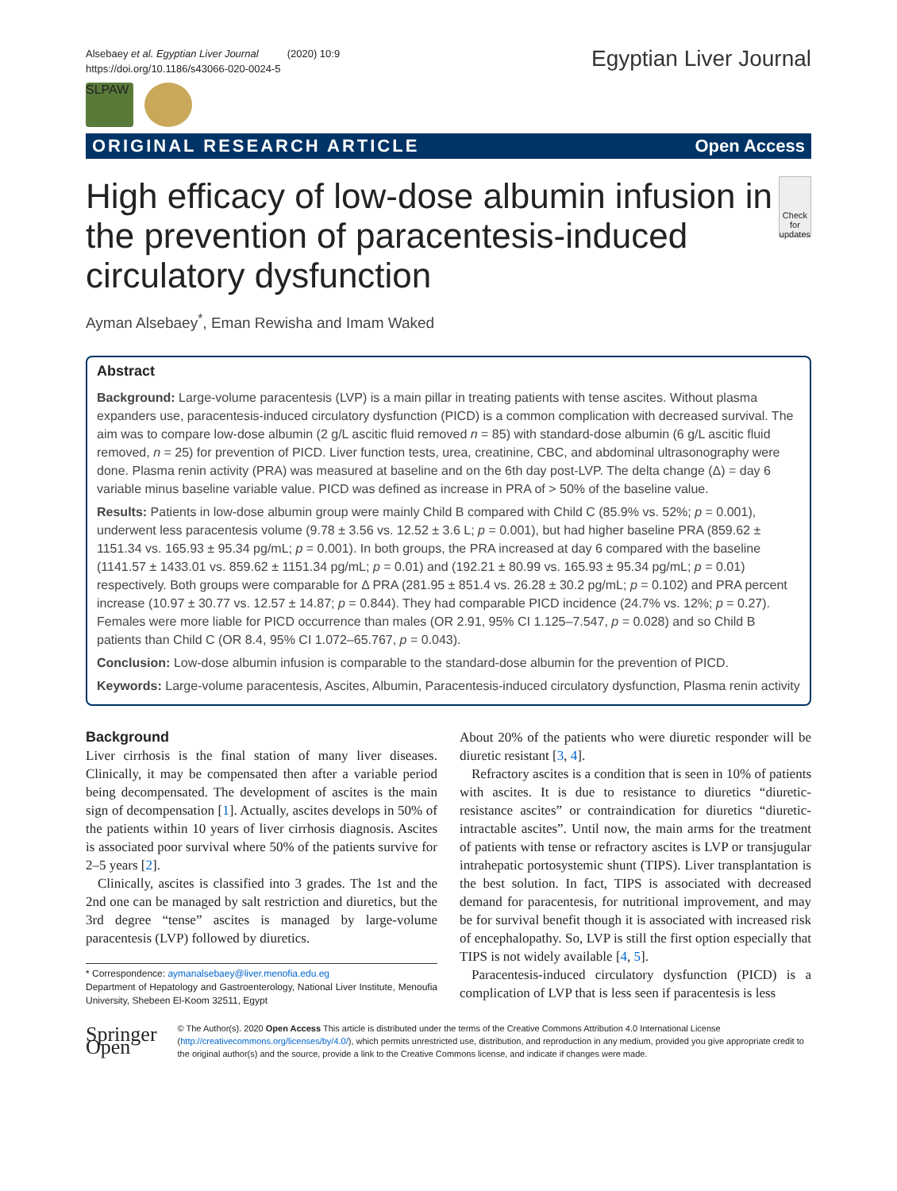Alsebaey et al. Egyptian Liver Journal (2020) 10:9
https://doi.org/10.1186/s43066-020-0024-5
Egyptian Liver Journal
SLPAW
ORIGINAL RESEARCH ARTICLE Open Access
High efficacy of low-dose albumin infusion in the prevention of paracentesis-induced circulatory dysfunction
Check for updates
Ayman Alsebaey<sup>*</sup>, Eman Rewisha and Imam Waked
Abstract
Background: Large-volume paracentesis (LVP) is a main pillar in treating patients with tense ascites. Without plasma expanders use, paracentesis-induced circulatory dysfunction (PICD) is a common complication with decreased survival. The aim was to compare low-dose albumin (2 g/L ascitic fluid removed n = 85) with standard-dose albumin (6 g/L ascitic fluid removed, n = 25) for prevention of PICD. Liver function tests, urea, creatinine, CBC, and abdominal ultrasonography were done. Plasma renin activity (PRA) was measured at baseline and on the 6th day post-LVP. The delta change (Δ) = day 6 variable minus baseline variable value. PICD was defined as increase in PRA of > 50% of the baseline value.
Results: Patients in low-dose albumin group were mainly Child B compared with Child C (85.9% vs. 52%; p = 0.001), underwent less paracentesis volume (9.78 ± 3.56 vs. 12.52 ± 3.6 L; p = 0.001), but had higher baseline PRA (859.62 ± 1151.34 vs. 165.93 ± 95.34 pg/mL; p = 0.001). In both groups, the PRA increased at day 6 compared with the baseline (1141.57 ± 1433.01 vs. 859.62 ± 1151.34 pg/mL; p = 0.01) and (192.21 ± 80.99 vs. 165.93 ± 95.34 pg/mL; p = 0.01) respectively. Both groups were comparable for Δ PRA (281.95 ± 851.4 vs. 26.28 ± 30.2 pg/mL; p = 0.102) and PRA percent increase (10.97 ± 30.77 vs. 12.57 ± 14.87; p = 0.844). They had comparable PICD incidence (24.7% vs. 12%; p = 0.27). Females were more liable for PICD occurrence than males (OR 2.91, 95% CI 1.125–7.547, p = 0.028) and so Child B patients than Child C (OR 8.4, 95% CI 1.072–65.767, p = 0.043).
Conclusion: Low-dose albumin infusion is comparable to the standard-dose albumin for the prevention of PICD.
Keywords: Large-volume paracentesis, Ascites, Albumin, Paracentesis-induced circulatory dysfunction, Plasma renin activity
Background
Liver cirrhosis is the final station of many liver diseases. Clinically, it may be compensated then after a variable period being decompensated. The development of ascites is the main sign of decompensation [1]. Actually, ascites develops in 50% of the patients within 10 years of liver cirrhosis diagnosis. Ascites is associated poor survival where 50% of the patients survive for 2–5 years [2].
Clinically, ascites is classified into 3 grades. The 1st and the 2nd one can be managed by salt restriction and diuretics, but the 3rd degree “tense” ascites is managed by large-volume paracentesis (LVP) followed by diuretics.
* Correspondence: aymanalsebaey@liver.menofia.edu.eg
Department of Hepatology and Gastroenterology, National Liver Institute, Menoufia University, Shebeen El-Koom 32511, Egypt
About 20% of the patients who were diuretic responder will be diuretic resistant [3, 4].
Refractory ascites is a condition that is seen in 10% of patients with ascites. It is due to resistance to diuretics “diuretic-resistance ascites” or contraindication for diuretics “diuretic-intractable ascites”. Until now, the main arms for the treatment of patients with tense or refractory ascites is LVP or transjugular intrahepatic portosystemic shunt (TIPS). Liver transplantation is the best solution. In fact, TIPS is associated with decreased demand for paracentesis, for nutritional improvement, and may be for survival benefit though it is associated with increased risk of encephalopathy. So, LVP is still the first option especially that TIPS is not widely available [4, 5].
Paracentesis-induced circulatory dysfunction (PICD) is a complication of LVP that is less seen if paracentesis is less
Springer Open
© The Author(s). 2020 Open Access This article is distributed under the terms of the Creative Commons Attribution 4.0 International License (http://creativecommons.org/licenses/by/4.0/), which permits unrestricted use, distribution, and reproduction in any medium, provided you give appropriate credit to the original author(s) and the source, provide a link to the Creative Commons license, and indicate if changes were made.